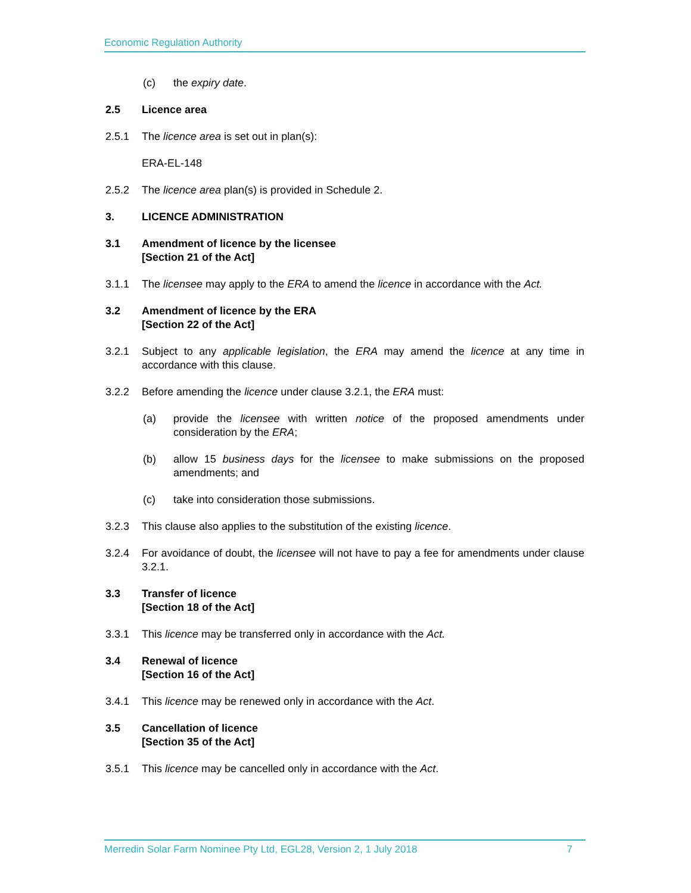Economic Regulation Authority
(c) the expiry date.
2.5 Licence area
2.5.1 The licence area is set out in plan(s):
ERA-EL-148
2.5.2 The licence area plan(s) is provided in Schedule 2.
3. LICENCE ADMINISTRATION
3.1 Amendment of licence by the licensee
[Section 21 of the Act]
3.1.1 The licensee may apply to the ERA to amend the licence in accordance with the Act.
3.2 Amendment of licence by the ERA
[Section 22 of the Act]
3.2.1 Subject to any applicable legislation, the ERA may amend the licence at any time in accordance with this clause.
3.2.2 Before amending the licence under clause 3.2.1, the ERA must:
(a) provide the licensee with written notice of the proposed amendments under consideration by the ERA;
(b) allow 15 business days for the licensee to make submissions on the proposed amendments; and
(c) take into consideration those submissions.
3.2.3 This clause also applies to the substitution of the existing licence.
3.2.4 For avoidance of doubt, the licensee will not have to pay a fee for amendments under clause 3.2.1.
3.3 Transfer of licence
[Section 18 of the Act]
3.3.1 This licence may be transferred only in accordance with the Act.
3.4 Renewal of licence
[Section 16 of the Act]
3.4.1 This licence may be renewed only in accordance with the Act.
3.5 Cancellation of licence
[Section 35 of the Act]
3.5.1 This licence may be cancelled only in accordance with the Act.
Merredin Solar Farm Nominee Pty Ltd, EGL28, Version 2, 1 July 2018 7